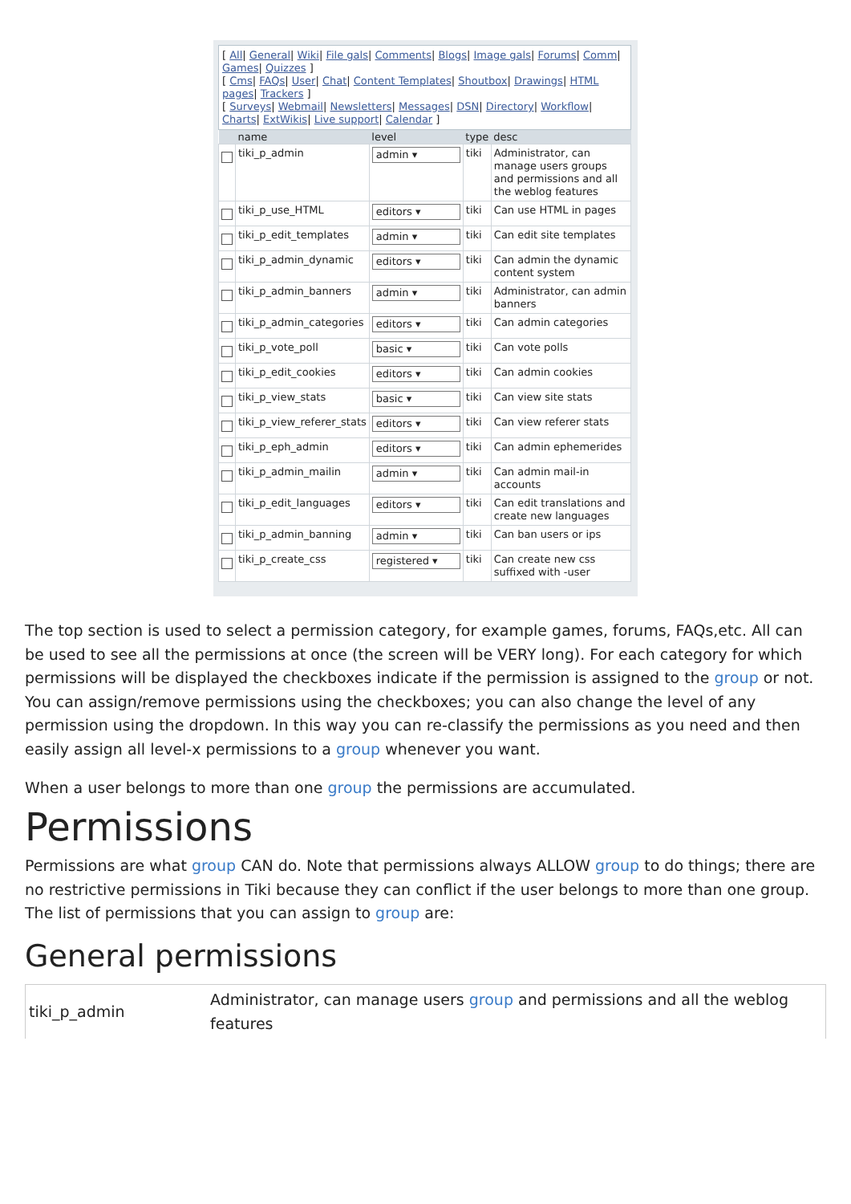[ All| General| Wiki| File gals| Comments| Blogs| Image gals| Forums| Comm| Games| Quizzes ]
[ Cms| FAQs| User| Chat| Content Templates| Shoutbox| Drawings| HTML pages| Trackers ]
[ Surveys| Webmail| Newsletters| Messages| DSN| Directory| Workflow| Charts| ExtWikis| Live support| Calendar ]
| | name | level | type | desc |
| --- | --- | --- | --- | --- |
| | tiki_p_admin | admin ▾ | tiki | Administrator, can manage users groups and permissions and all the weblog features |
| | tiki_p_use_HTML | editors ▾ | tiki | Can use HTML in pages |
| | tiki_p_edit_templates | admin ▾ | tiki | Can edit site templates |
| | tiki_p_admin_dynamic | editors ▾ | tiki | Can admin the dynamic content system |
| | tiki_p_admin_banners | admin ▾ | tiki | Administrator, can admin banners |
| | tiki_p_admin_categories | editors ▾ | tiki | Can admin categories |
| | tiki_p_vote_poll | basic ▾ | tiki | Can vote polls |
| | tiki_p_edit_cookies | editors ▾ | tiki | Can admin cookies |
| | tiki_p_view_stats | basic ▾ | tiki | Can view site stats |
| | tiki_p_view_referer_stats | editors ▾ | tiki | Can view referer stats |
| | tiki_p_eph_admin | editors ▾ | tiki | Can admin ephemerides |
| | tiki_p_admin_mailin | admin ▾ | tiki | Can admin mail-in accounts |
| | tiki_p_edit_languages | editors ▾ | tiki | Can edit translations and create new languages |
| | tiki_p_admin_banning | admin ▾ | tiki | Can ban users or ips |
| | tiki_p_create_css | registered ▾ | tiki | Can create new css suffixed with -user |
The top section is used to select a permission category, for example games, forums, FAQs,etc. All can be used to see all the permissions at once (the screen will be VERY long). For each category for which permissions will be displayed the checkboxes indicate if the permission is assigned to the group or not. You can assign/remove permissions using the checkboxes; you can also change the level of any permission using the dropdown. In this way you can re-classify the permissions as you need and then easily assign all level-x permissions to a group whenever you want.
When a user belongs to more than one group the permissions are accumulated.
Permissions
Permissions are what group CAN do. Note that permissions always ALLOW group to do things; there are no restrictive permissions in Tiki because they can conflict if the user belongs to more than one group. The list of permissions that you can assign to group are:
General permissions
| tiki_p_admin | Administrator, can manage users group and permissions and all the weblog features |